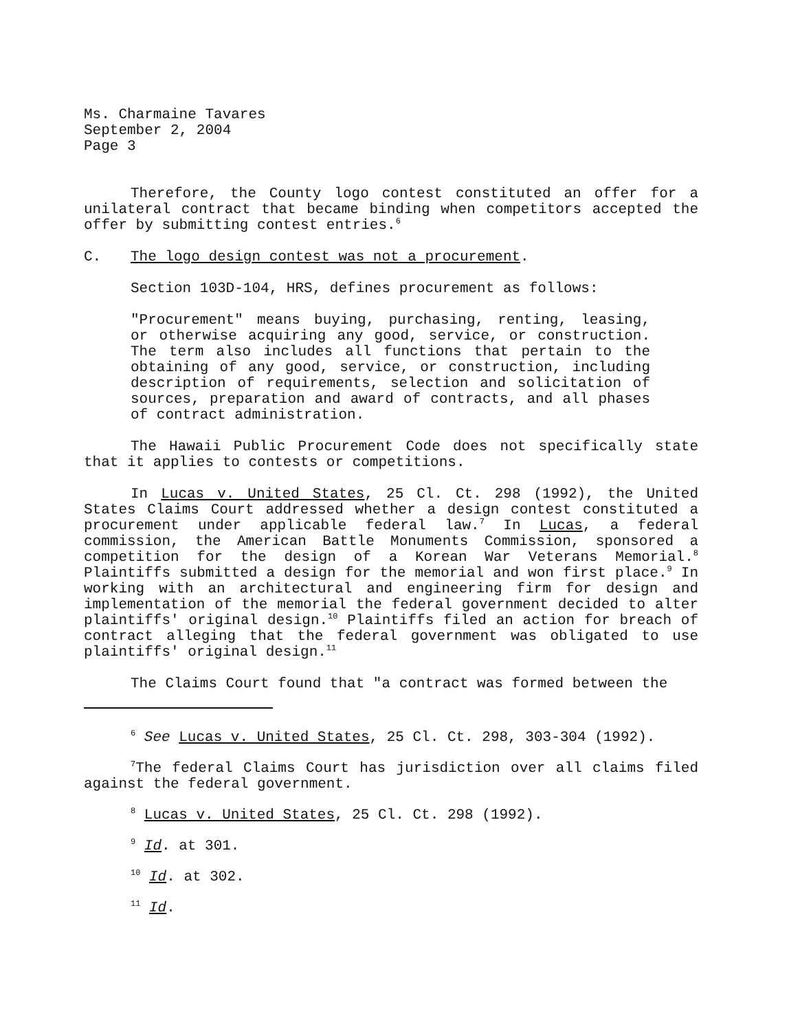Ms. Charmaine Tavares
September 2, 2004
Page 3
Therefore, the County logo contest constituted an offer for a unilateral contract that became binding when competitors accepted the offer by submitting contest entries.<sup>6</sup>
C. The logo design contest was not a procurement.
Section 103D-104, HRS, defines procurement as follows:
"Procurement" means buying, purchasing, renting, leasing, or otherwise acquiring any good, service, or construction. The term also includes all functions that pertain to the obtaining of any good, service, or construction, including description of requirements, selection and solicitation of sources, preparation and award of contracts, and all phases of contract administration.
The Hawaii Public Procurement Code does not specifically state that it applies to contests or competitions.
In Lucas v. United States, 25 Cl. Ct. 298 (1992), the United States Claims Court addressed whether a design contest constituted a procurement under applicable federal law.<sup>7</sup> In Lucas, a federal commission, the American Battle Monuments Commission, sponsored a competition for the design of a Korean War Veterans Memorial.<sup>8</sup> Plaintiffs submitted a design for the memorial and won first place.<sup>9</sup> In working with an architectural and engineering firm for design and implementation of the memorial the federal government decided to alter plaintiffs' original design.<sup>10</sup> Plaintiffs filed an action for breach of contract alleging that the federal government was obligated to use plaintiffs' original design.<sup>11</sup>
The Claims Court found that "a contract was formed between the
<sup>6</sup> See Lucas v. United States, 25 Cl. Ct. 298, 303-304 (1992).
<sup>7</sup> The federal Claims Court has jurisdiction over all claims filed against the federal government.
<sup>8</sup> Lucas v. United States, 25 Cl. Ct. 298 (1992).
<sup>9</sup> Id. at 301.
<sup>10</sup> Id. at 302.
<sup>11</sup> Id.